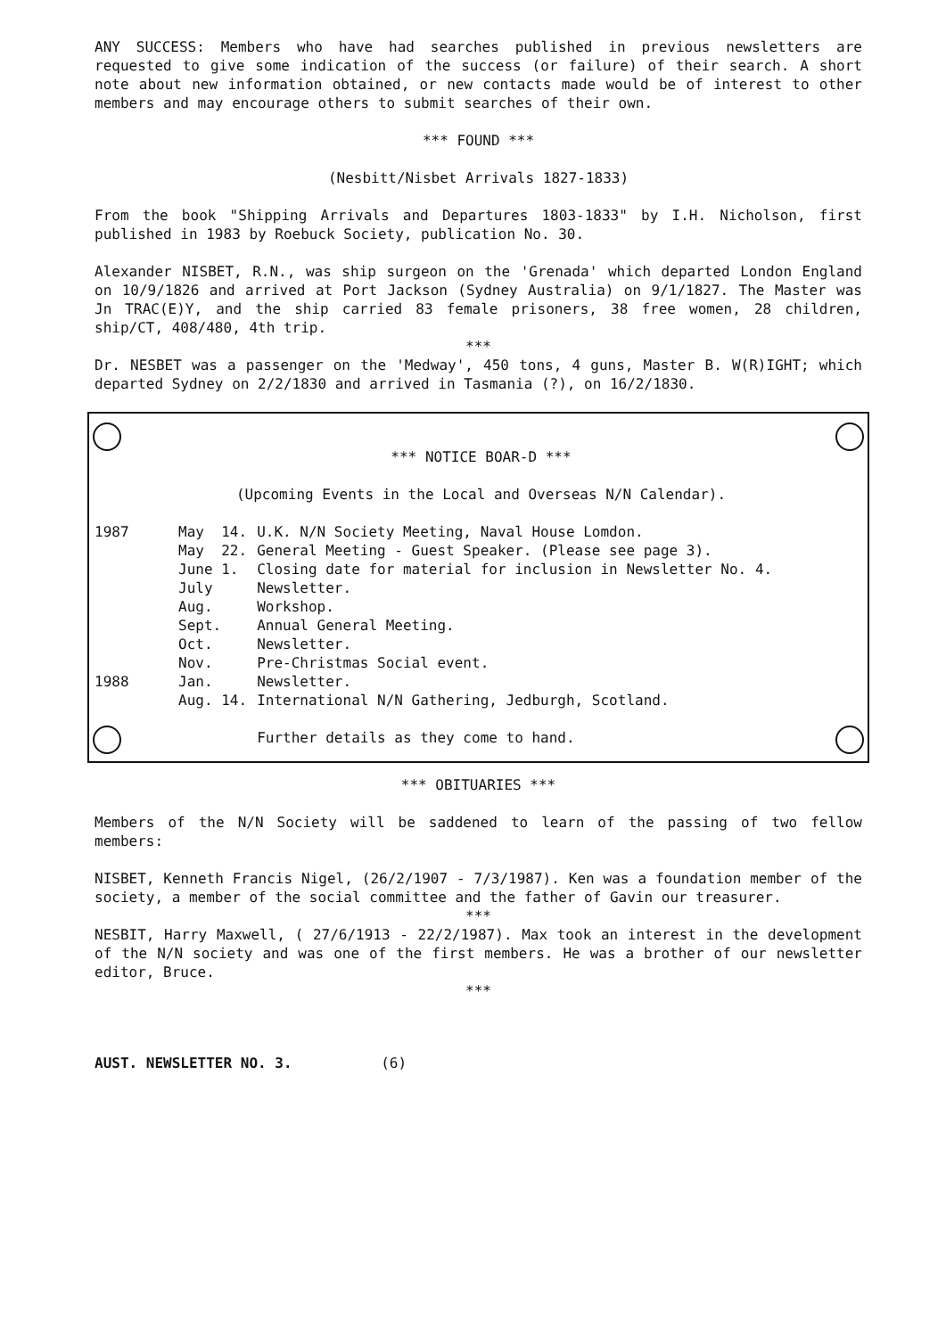ANY SUCCESS: Members who have had searches published in previous newsletters are requested to give some indication of the success (or failure) of their search. A short note about new information obtained, or new contacts made would be of interest to other members and may encourage others to submit searches of their own.
*** FOUND ***
(Nesbitt/Nisbet Arrivals 1827-1833)
From the book "Shipping Arrivals and Departures 1803-1833" by I.H. Nicholson, first published in 1983 by Roebuck Society, publication No. 30.
Alexander NISBET, R.N., was ship surgeon on the 'Grenada' which departed London England on 10/9/1826 and arrived at Port Jackson (Sydney Australia) on 9/1/1827. The Master was Jn TRAC(E)Y, and the ship carried 83 female prisoners, 38 free women, 28 children, ship/CT, 408/480, 4th trip.
***
Dr. NESBET was a passenger on the 'Medway', 450 tons, 4 guns, Master B. W(R)IGHT; which departed Sydney on 2/2/1830 and arrived in Tasmania (?), on 16/2/1830.
*** NOTICE BOAR-D ***
(Upcoming Events in the Local and Overseas N/N Calendar).
| 1987 | May | 14. | U.K. N/N Society Meeting, Naval House Lomdon. |
| | May | 22. | General Meeting - Guest Speaker. (Please see page 3). |
| | June | 1. | Closing date for material for inclusion in Newsletter No. 4. |
| | July | | Newsletter. |
| | Aug. | | Workshop. |
| | Sept. | | Annual General Meeting. |
| | Oct. | | Newsletter. |
| | Nov. | | Pre-Christmas Social event. |
| 1988 | Jan. | | Newsletter. |
| | Aug. | 14. | International N/N Gathering, Jedburgh, Scotland. |
| | | | Further details as they come to hand. |
*** OBITUARIES ***
Members of the N/N Society will be saddened to learn of the passing of two fellow members:
NISBET, Kenneth Francis Nigel, (26/2/1907 - 7/3/1987). Ken was a foundation member of the society, a member of the social committee and the father of Gavin our treasurer.
***
NESBIT, Harry Maxwell, ( 27/6/1913 - 22/2/1987). Max took an interest in the development of the N/N society and was one of the first members. He was a brother of our newsletter editor, Bruce.
***
AUST. NEWSLETTER NO. 3. (6)